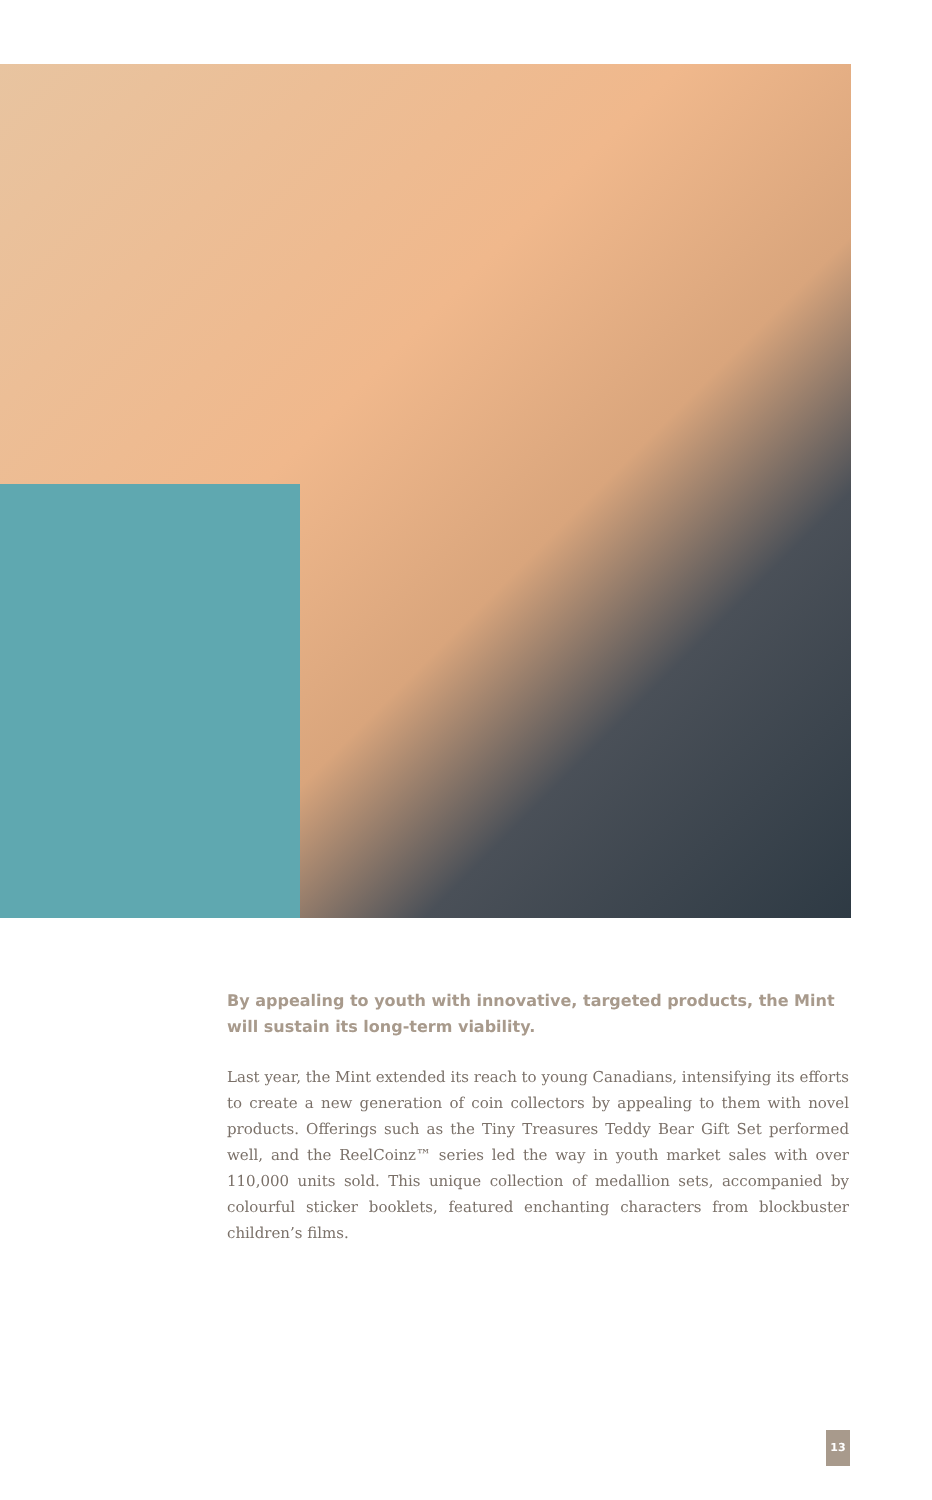By appealing to youth with innovative, targeted products, the Mint will sustain its long-term viability.
Last year, the Mint extended its reach to young Canadians, intensifying its efforts to create a new generation of coin collectors by appealing to them with novel products. Offerings such as the Tiny Treasures Teddy Bear Gift Set performed well, and the ReelCoinz™ series led the way in youth market sales with over 110,000 units sold. This unique collection of medallion sets, accompanied by colourful sticker booklets, featured enchanting characters from blockbuster children’s films.
13